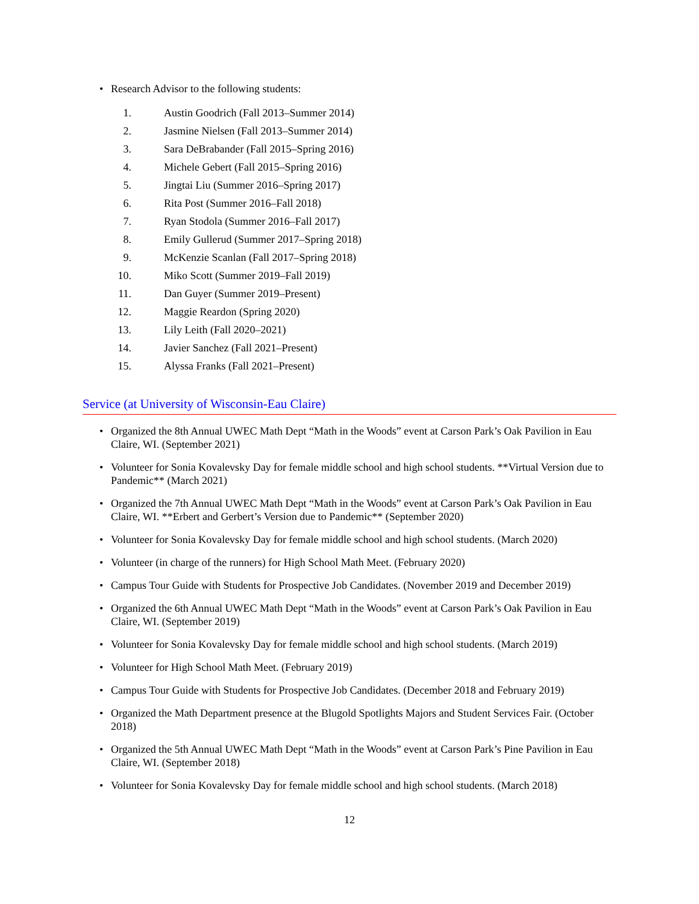• Research Advisor to the following students:
1. Austin Goodrich (Fall 2013–Summer 2014)
2. Jasmine Nielsen (Fall 2013–Summer 2014)
3. Sara DeBrabander (Fall 2015–Spring 2016)
4. Michele Gebert (Fall 2015–Spring 2016)
5. Jingtai Liu (Summer 2016–Spring 2017)
6. Rita Post (Summer 2016–Fall 2018)
7. Ryan Stodola (Summer 2016–Fall 2017)
8. Emily Gullerud (Summer 2017–Spring 2018)
9. McKenzie Scanlan (Fall 2017–Spring 2018)
10. Miko Scott (Summer 2019–Fall 2019)
11. Dan Guyer (Summer 2019–Present)
12. Maggie Reardon (Spring 2020)
13. Lily Leith (Fall 2020–2021)
14. Javier Sanchez (Fall 2021–Present)
15. Alyssa Franks (Fall 2021–Present)
Service (at University of Wisconsin-Eau Claire)
• Organized the 8th Annual UWEC Math Dept “Math in the Woods” event at Carson Park’s Oak Pavilion in Eau Claire, WI. (September 2021)
• Volunteer for Sonia Kovalevsky Day for female middle school and high school students. **Virtual Version due to Pandemic** (March 2021)
• Organized the 7th Annual UWEC Math Dept “Math in the Woods” event at Carson Park’s Oak Pavilion in Eau Claire, WI. **Erbert and Gerbert’s Version due to Pandemic** (September 2020)
• Volunteer for Sonia Kovalevsky Day for female middle school and high school students. (March 2020)
• Volunteer (in charge of the runners) for High School Math Meet. (February 2020)
• Campus Tour Guide with Students for Prospective Job Candidates. (November 2019 and December 2019)
• Organized the 6th Annual UWEC Math Dept “Math in the Woods” event at Carson Park’s Oak Pavilion in Eau Claire, WI. (September 2019)
• Volunteer for Sonia Kovalevsky Day for female middle school and high school students. (March 2019)
• Volunteer for High School Math Meet. (February 2019)
• Campus Tour Guide with Students for Prospective Job Candidates. (December 2018 and February 2019)
• Organized the Math Department presence at the Blugold Spotlights Majors and Student Services Fair. (October 2018)
• Organized the 5th Annual UWEC Math Dept “Math in the Woods” event at Carson Park’s Pine Pavilion in Eau Claire, WI. (September 2018)
• Volunteer for Sonia Kovalevsky Day for female middle school and high school students. (March 2018)
12